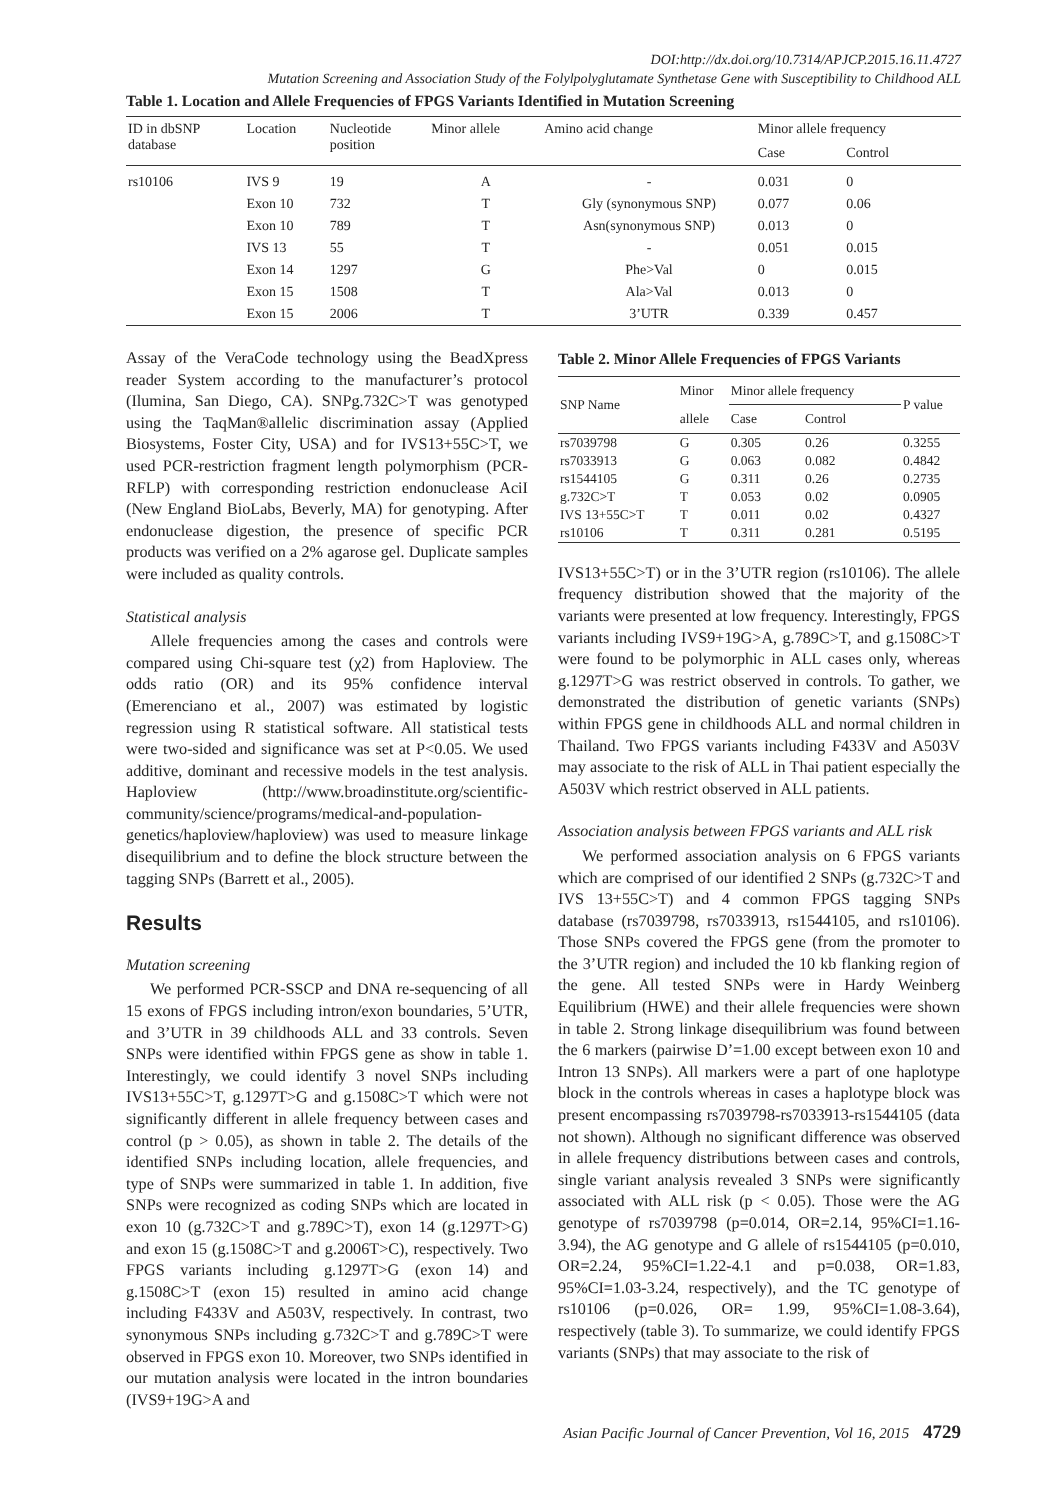DOI:http://dx.doi.org/10.7314/APJCP.2015.16.11.4727
Mutation Screening and Association Study of the Folylpolyglutamate Synthetase Gene with Susceptibility to Childhood ALL
Table 1. Location and Allele Frequencies of FPGS Variants Identified in Mutation Screening
| ID in dbSNP database | Location | Nucleotide position | Minor allele | Amino acid change | Minor allele frequency | |
| --- | --- | --- | --- | --- | --- | --- |
| | | | | | Case | Control |
| rs10106 | IVS 9 | 19 | A | - | 0.031 | 0 |
| | Exon 10 | 732 | T | Gly (synonymous SNP) | 0.077 | 0.06 |
| | Exon 10 | 789 | T | Asn(synonymous SNP) | 0.013 | 0 |
| | IVS 13 | 55 | T | - | 0.051 | 0.015 |
| | Exon 14 | 1297 | G | Phe>Val | 0 | 0.015 |
| | Exon 15 | 1508 | T | Ala>Val | 0.013 | 0 |
| | Exon 15 | 2006 | T | 3’UTR | 0.339 | 0.457 |
Assay of the VeraCode technology using the BeadXpress reader System according to the manufacturer’s protocol (Ilumina, San Diego, CA). SNPg.732C>T was genotyped using the TaqMan®allelic discrimination assay (Applied Biosystems, Foster City, USA) and for IVS13+55C>T, we used PCR-restriction fragment length polymorphism (PCR-RFLP) with corresponding restriction endonuclease AciI (New England BioLabs, Beverly, MA) for genotyping. After endonuclease digestion, the presence of specific PCR products was verified on a 2% agarose gel. Duplicate samples were included as quality controls.
Statistical analysis
Allele frequencies among the cases and controls were compared using Chi-square test (χ2) from Haploview. The odds ratio (OR) and its 95% confidence interval (Emerenciano et al., 2007) was estimated by logistic regression using R statistical software. All statistical tests were two-sided and significance was set at P<0.05. We used additive, dominant and recessive models in the test analysis. Haploview (http://www.broadinstitute.org/scientific-community/science/programs/medical-and-population-genetics/haploview/haploview) was used to measure linkage disequilibrium and to define the block structure between the tagging SNPs (Barrett et al., 2005).
Results
Mutation screening
We performed PCR-SSCP and DNA re-sequencing of all 15 exons of FPGS including intron/exon boundaries, 5’UTR, and 3’UTR in 39 childhoods ALL and 33 controls. Seven SNPs were identified within FPGS gene as show in table 1. Interestingly, we could identify 3 novel SNPs including IVS13+55C>T, g.1297T>G and g.1508C>T which were not significantly different in allele frequency between cases and control (p > 0.05), as shown in table 2. The details of the identified SNPs including location, allele frequencies, and type of SNPs were summarized in table 1. In addition, five SNPs were recognized as coding SNPs which are located in exon 10 (g.732C>T and g.789C>T), exon 14 (g.1297T>G) and exon 15 (g.1508C>T and g.2006T>C), respectively. Two FPGS variants including g.1297T>G (exon 14) and g.1508C>T (exon 15) resulted in amino acid change including F433V and A503V, respectively. In contrast, two synonymous SNPs including g.732C>T and g.789C>T were observed in FPGS exon 10. Moreover, two SNPs identified in our mutation analysis were located in the intron boundaries (IVS9+19G>A and
Table 2. Minor Allele Frequencies of FPGS Variants
| SNP Name | Minor | Minor allele frequency | | P value |
| --- | --- | --- | --- | --- |
| | allele | Case | Control | |
| rs7039798 | G | 0.305 | 0.26 | 0.3255 |
| rs7033913 | G | 0.063 | 0.082 | 0.4842 |
| rs1544105 | G | 0.311 | 0.26 | 0.2735 |
| g.732C>T | T | 0.053 | 0.02 | 0.0905 |
| IVS 13+55C>T | T | 0.011 | 0.02 | 0.4327 |
| rs10106 | T | 0.311 | 0.281 | 0.5195 |
IVS13+55C>T) or in the 3’UTR region (rs10106). The allele frequency distribution showed that the majority of the variants were presented at low frequency. Interestingly, FPGS variants including IVS9+19G>A, g.789C>T, and g.1508C>T were found to be polymorphic in ALL cases only, whereas g.1297T>G was restrict observed in controls. To gather, we demonstrated the distribution of genetic variants (SNPs) within FPGS gene in childhoods ALL and normal children in Thailand. Two FPGS variants including F433V and A503V may associate to the risk of ALL in Thai patient especially the A503V which restrict observed in ALL patients.
Association analysis between FPGS variants and ALL risk
We performed association analysis on 6 FPGS variants which are comprised of our identified 2 SNPs (g.732C>T and IVS 13+55C>T) and 4 common FPGS tagging SNPs database (rs7039798, rs7033913, rs1544105, and rs10106). Those SNPs covered the FPGS gene (from the promoter to the 3’UTR region) and included the 10 kb flanking region of the gene. All tested SNPs were in Hardy Weinberg Equilibrium (HWE) and their allele frequencies were shown in table 2. Strong linkage disequilibrium was found between the 6 markers (pairwise D’=1.00 except between exon 10 and Intron 13 SNPs). All markers were a part of one haplotype block in the controls whereas in cases a haplotype block was present encompassing rs7039798-rs7033913-rs1544105 (data not shown). Although no significant difference was observed in allele frequency distributions between cases and controls, single variant analysis revealed 3 SNPs were significantly associated with ALL risk (p < 0.05). Those were the AG genotype of rs7039798 (p=0.014, OR=2.14, 95%CI=1.16-3.94), the AG genotype and G allele of rs1544105 (p=0.010, OR=2.24, 95%CI=1.22-4.1 and p=0.038, OR=1.83, 95%CI=1.03-3.24, respectively), and the TC genotype of rs10106 (p=0.026, OR= 1.99, 95%CI=1.08-3.64), respectively (table 3). To summarize, we could identify FPGS variants (SNPs) that may associate to the risk of
Asian Pacific Journal of Cancer Prevention, Vol 16, 2015 4729